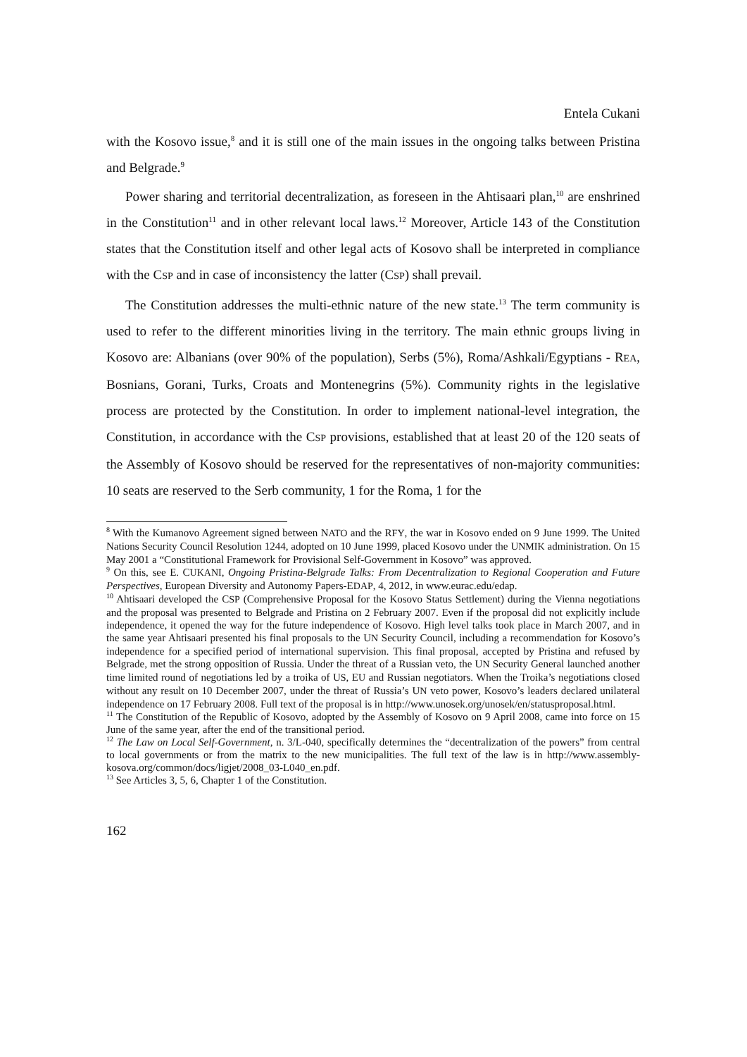Entela Cukani
with the Kosovo issue,<sup>8</sup> and it is still one of the main issues in the ongoing talks between Pristina and Belgrade.<sup>9</sup>
Power sharing and territorial decentralization, as foreseen in the Ahtisaari plan,<sup>10</sup> are enshrined in the Constitution<sup>11</sup> and in other relevant local laws.<sup>12</sup> Moreover, Article 143 of the Constitution states that the Constitution itself and other legal acts of Kosovo shall be interpreted in compliance with the CSP and in case of inconsistency the latter (CSP) shall prevail.
The Constitution addresses the multi-ethnic nature of the new state.<sup>13</sup> The term community is used to refer to the different minorities living in the territory. The main ethnic groups living in Kosovo are: Albanians (over 90% of the population), Serbs (5%), Roma/Ashkali/Egyptians - REA, Bosnians, Gorani, Turks, Croats and Montenegrins (5%). Community rights in the legislative process are protected by the Constitution. In order to implement national-level integration, the Constitution, in accordance with the CSP provisions, established that at least 20 of the 120 seats of the Assembly of Kosovo should be reserved for the representatives of non-majority communities: 10 seats are reserved to the Serb community, 1 for the Roma, 1 for the
<sup>8</sup> With the Kumanovo Agreement signed between NATO and the RFY, the war in Kosovo ended on 9 June 1999. The United Nations Security Council Resolution 1244, adopted on 10 June 1999, placed Kosovo under the UNMIK administration. On 15 May 2001 a “Constitutional Framework for Provisional Self-Government in Kosovo” was approved.
<sup>9</sup> On this, see E. CUKANI, Ongoing Pristina-Belgrade Talks: From Decentralization to Regional Cooperation and Future Perspectives, European Diversity and Autonomy Papers-EDAP, 4, 2012, in www.eurac.edu/edap.
<sup>10</sup> Ahtisaari developed the CSP (Comprehensive Proposal for the Kosovo Status Settlement) during the Vienna negotiations and the proposal was presented to Belgrade and Pristina on 2 February 2007. Even if the proposal did not explicitly include independence, it opened the way for the future independence of Kosovo. High level talks took place in March 2007, and in the same year Ahtisaari presented his final proposals to the UN Security Council, including a recommendation for Kosovo’s independence for a specified period of international supervision. This final proposal, accepted by Pristina and refused by Belgrade, met the strong opposition of Russia. Under the threat of a Russian veto, the UN Security General launched another time limited round of negotiations led by a troika of US, EU and Russian negotiators. When the Troika’s negotiations closed without any result on 10 December 2007, under the threat of Russia’s UN veto power, Kosovo’s leaders declared unilateral independence on 17 February 2008. Full text of the proposal is in http://www.unosek.org/unosek/en/statusproposal.html.
<sup>11</sup> The Constitution of the Republic of Kosovo, adopted by the Assembly of Kosovo on 9 April 2008, came into force on 15 June of the same year, after the end of the transitional period.
<sup>12</sup> The Law on Local Self-Government, n. 3/L-040, specifically determines the “decentralization of the powers” from central to local governments or from the matrix to the new municipalities. The full text of the law is in http://www.assembly-kosova.org/common/docs/ligjet/2008_03-L040_en.pdf.
<sup>13</sup> See Articles 3, 5, 6, Chapter 1 of the Constitution.
162